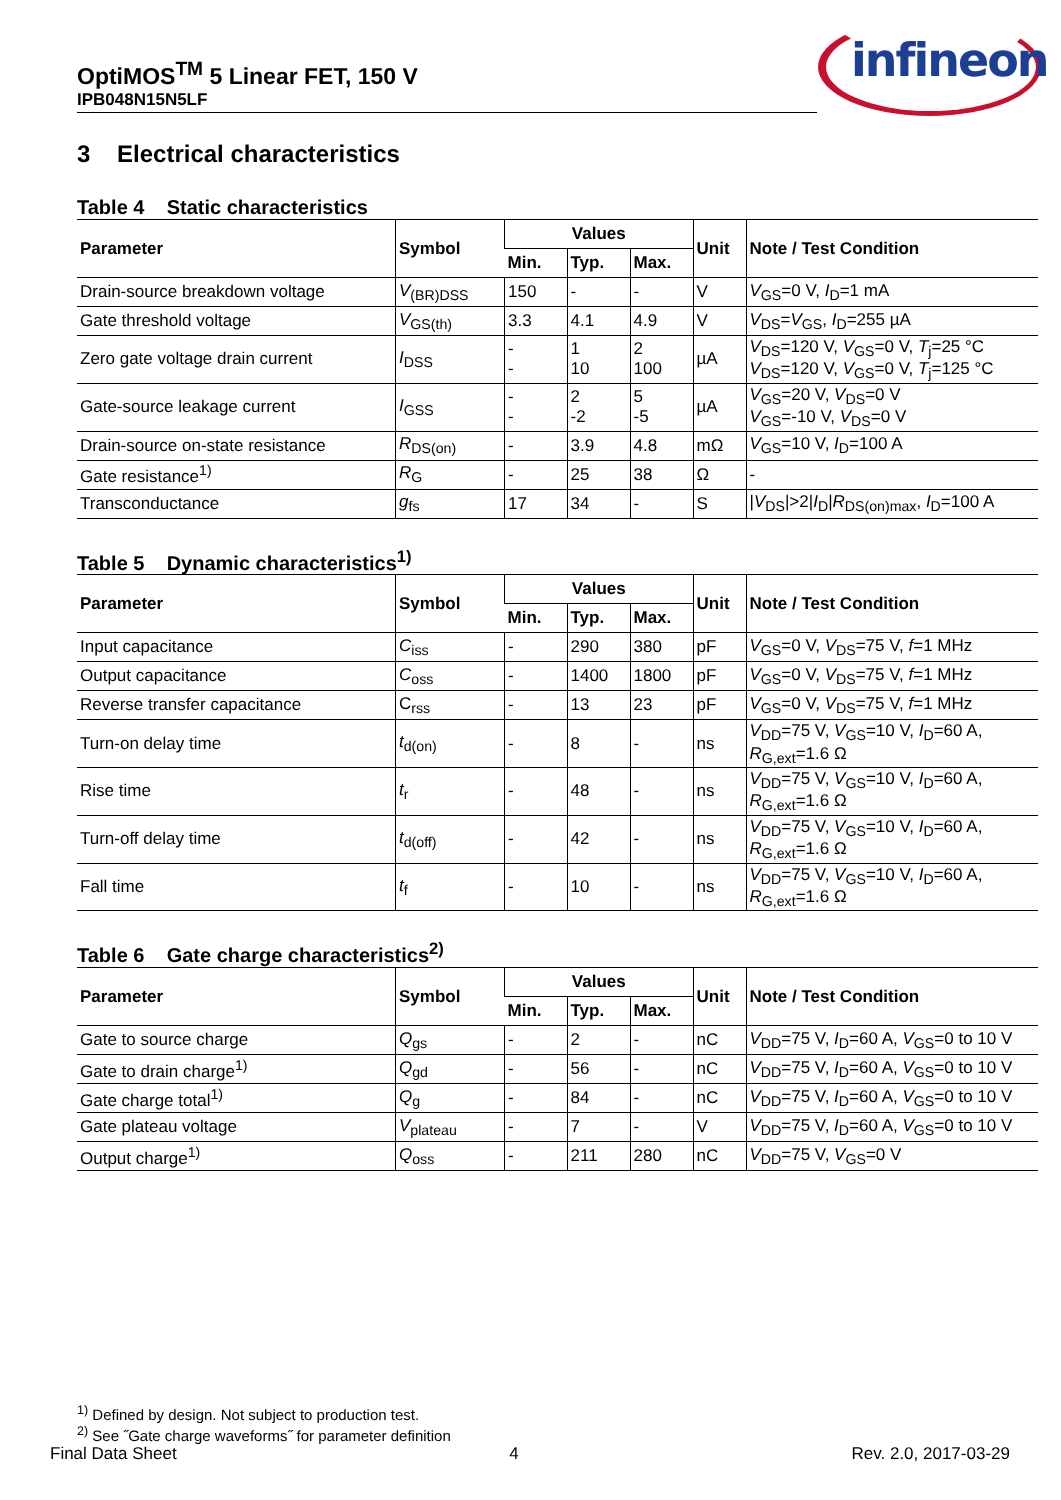OptiMOS<sup>TM</sup> 5 Linear FET, 150 V
IPB048N15N5LF
infineon
3 Electrical characteristics
Table 4 Static characteristics
| Parameter | Symbol | Values | | | Unit | Note / Test Condition |
| --- | --- | --- | --- | --- | --- | --- |
| | | Min. | Typ. | Max. | | |
| Drain-source breakdown voltage | V<sub>(BR)DSS</sub> | 150 | - | - | V | V<sub>GS</sub>=0 V, I<sub>D</sub>=1 mA |
| Gate threshold voltage | V<sub>GS(th)</sub> | 3.3 | 4.1 | 4.9 | V | V<sub>DS</sub>= V<sub>GS</sub>, I<sub>D</sub>=255 µA |
| Zero gate voltage drain current | I<sub>DSS</sub> | - - | 1 10 | 2 100 | µA | V<sub>DS</sub>=120 V, V<sub>GS</sub>=0 V, T<sub>j</sub>=25 °C V<sub>DS</sub>=120 V, V<sub>GS</sub>=0 V, T<sub>j</sub>=125 °C |
| Gate-source leakage current | I<sub>GSS</sub> | - - | 2 -2 | 5 -5 | µA | V<sub>GS</sub>=20 V, V<sub>DS</sub>=0 V V<sub>GS</sub>=-10 V, V<sub>DS</sub>=0 V |
| Drain-source on-state resistance | R<sub>DS(on)</sub> | - | 3.9 | 4.8 | mΩ | V<sub>GS</sub>=10 V, I<sub>D</sub>=100 A |
| Gate resistance<sup>1)</sup> | R<sub>G</sub> | - | 25 | 38 | Ω | - |
| Transconductance | g<sub>fs</sub> | 17 | 34 | - | S | / V<sub>DS</sub>/>2/ I<sub>D</sub>/ R<sub>DS(on)max</sub>, I<sub>D</sub>=100 A |
Table 5 Dynamic characteristics<sup>1)</sup>
| Parameter | Symbol | Values | | | Unit | Note / Test Condition |
| --- | --- | --- | --- | --- | --- | --- |
| | | Min. | Typ. | Max. | | |
| Input capacitance | C<sub>iss</sub> | - | 290 | 380 | pF | V<sub>GS</sub>=0 V, V<sub>DS</sub>=75 V, f =1 MHz |
| Output capacitance | C<sub>oss</sub> | - | 1400 | 1800 | pF | V<sub>GS</sub>=0 V, V<sub>DS</sub>=75 V, f =1 MHz |
| Reverse transfer capacitance | C<sub>rss</sub> | - | 13 | 23 | pF | V<sub>GS</sub>=0 V, V<sub>DS</sub>=75 V, f =1 MHz |
| Turn-on delay time | t<sub>d(on)</sub> | - | 8 | - | ns | V<sub>DD</sub>=75 V, V<sub>GS</sub>=10 V, I<sub>D</sub>=60 A, R<sub>G,ext</sub>=1.6 Ω |
| Rise time | t<sub>r</sub> | - | 48 | - | ns | V<sub>DD</sub>=75 V, V<sub>GS</sub>=10 V, I<sub>D</sub>=60 A, R<sub>G,ext</sub>=1.6 Ω |
| Turn-off delay time | t<sub>d(off)</sub> | - | 42 | - | ns | V<sub>DD</sub>=75 V, V<sub>GS</sub>=10 V, I<sub>D</sub>=60 A, R<sub>G,ext</sub>=1.6 Ω |
| Fall time | t<sub>f</sub> | - | 10 | - | ns | V<sub>DD</sub>=75 V, V<sub>GS</sub>=10 V, I<sub>D</sub>=60 A, R<sub>G,ext</sub>=1.6 Ω |
Table 6 Gate charge characteristics<sup>2)</sup>
| Parameter | Symbol | Values | | | Unit | Note / Test Condition |
| --- | --- | --- | --- | --- | --- | --- |
| | | Min. | Typ. | Max. | | |
| Gate to source charge | Q<sub>gs</sub> | - | 2 | - | nC | V<sub>DD</sub>=75 V, I<sub>D</sub>=60 A, V<sub>GS</sub>=0 to 10 V |
| Gate to drain charge<sup>1)</sup> | Q<sub>gd</sub> | - | 56 | - | nC | V<sub>DD</sub>=75 V, I<sub>D</sub>=60 A, V<sub>GS</sub>=0 to 10 V |
| Gate charge total<sup>1)</sup> | Q<sub>g</sub> | - | 84 | - | nC | V<sub>DD</sub>=75 V, I<sub>D</sub>=60 A, V<sub>GS</sub>=0 to 10 V |
| Gate plateau voltage | V<sub>plateau</sub> | - | 7 | - | V | V<sub>DD</sub>=75 V, I<sub>D</sub>=60 A, V<sub>GS</sub>=0 to 10 V |
| Output charge<sup>1)</sup> | Q<sub>oss</sub> | - | 211 | 280 | nC | V<sub>DD</sub>=75 V, V<sub>GS</sub>=0 V |
<sup>1)</sup> Defined by design. Not subject to production test.
<sup>2)</sup> See ˝Gate charge waveforms˝ for parameter definition
Final Data Sheet 4 Rev. 2.0, 2017-03-29